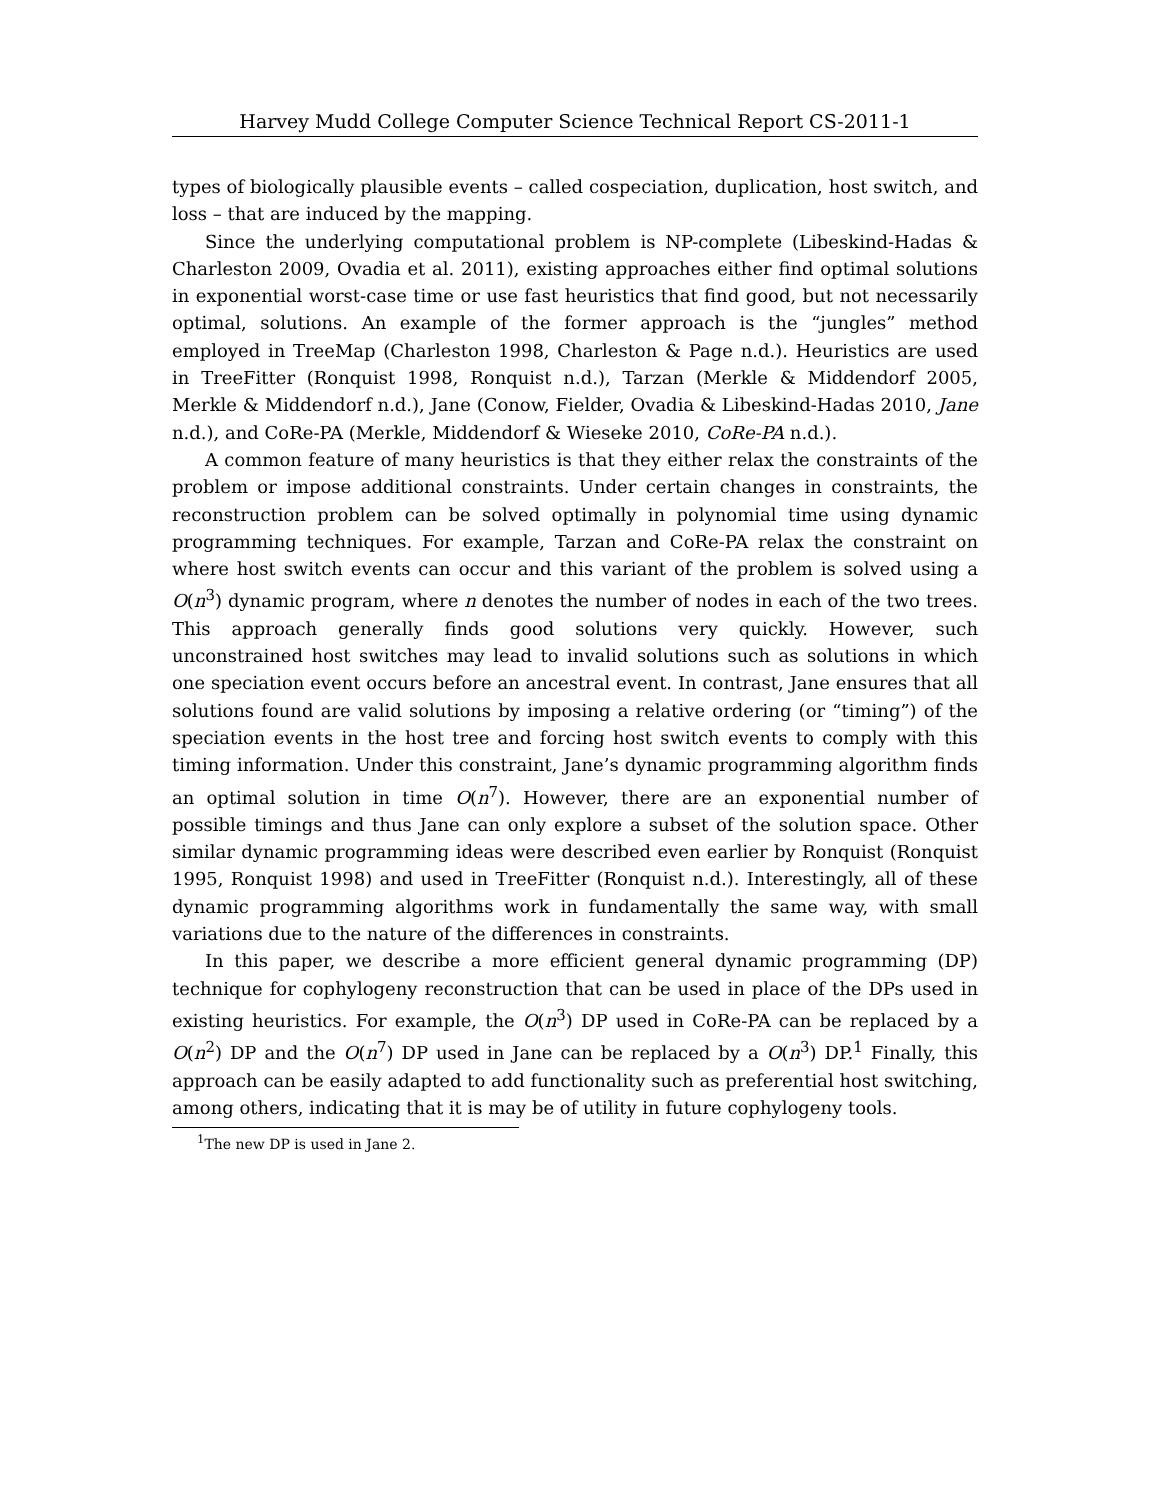Harvey Mudd College Computer Science Technical Report CS-2011-1
types of biologically plausible events – called cospeciation, duplication, host switch, and loss – that are induced by the mapping.
Since the underlying computational problem is NP-complete (Libeskind-Hadas & Charleston 2009, Ovadia et al. 2011), existing approaches either find optimal solutions in exponential worst-case time or use fast heuristics that find good, but not necessarily optimal, solutions. An example of the former approach is the “jungles” method employed in TreeMap (Charleston 1998, Charleston & Page n.d.). Heuristics are used in TreeFitter (Ronquist 1998, Ronquist n.d.), Tarzan (Merkle & Middendorf 2005, Merkle & Middendorf n.d.), Jane (Conow, Fielder, Ovadia & Libeskind-Hadas 2010, Jane n.d.), and CoRe-PA (Merkle, Middendorf & Wieseke 2010, CoRe-PA n.d.).
A common feature of many heuristics is that they either relax the constraints of the problem or impose additional constraints. Under certain changes in constraints, the reconstruction problem can be solved optimally in polynomial time using dynamic programming techniques. For example, Tarzan and CoRe-PA relax the constraint on where host switch events can occur and this variant of the problem is solved using a O(n<sup>3</sup>) dynamic program, where n denotes the number of nodes in each of the two trees. This approach generally finds good solutions very quickly. However, such unconstrained host switches may lead to invalid solutions such as solutions in which one speciation event occurs before an ancestral event. In contrast, Jane ensures that all solutions found are valid solutions by imposing a relative ordering (or “timing”) of the speciation events in the host tree and forcing host switch events to comply with this timing information. Under this constraint, Jane’s dynamic programming algorithm finds an optimal solution in time O(n<sup>7</sup>). However, there are an exponential number of possible timings and thus Jane can only explore a subset of the solution space. Other similar dynamic programming ideas were described even earlier by Ronquist (Ronquist 1995, Ronquist 1998) and used in TreeFitter (Ronquist n.d.). Interestingly, all of these dynamic programming algorithms work in fundamentally the same way, with small variations due to the nature of the differences in constraints.
In this paper, we describe a more efficient general dynamic programming (DP) technique for cophylogeny reconstruction that can be used in place of the DPs used in existing heuristics. For example, the O(n<sup>3</sup>) DP used in CoRe-PA can be replaced by a O(n<sup>2</sup>) DP and the O(n<sup>7</sup>) DP used in Jane can be replaced by a O(n<sup>3</sup>) DP.<sup>1</sup> Finally, this approach can be easily adapted to add functionality such as preferential host switching, among others, indicating that it is may be of utility in future cophylogeny tools.
<sup>1</sup> The new DP is used in Jane 2.